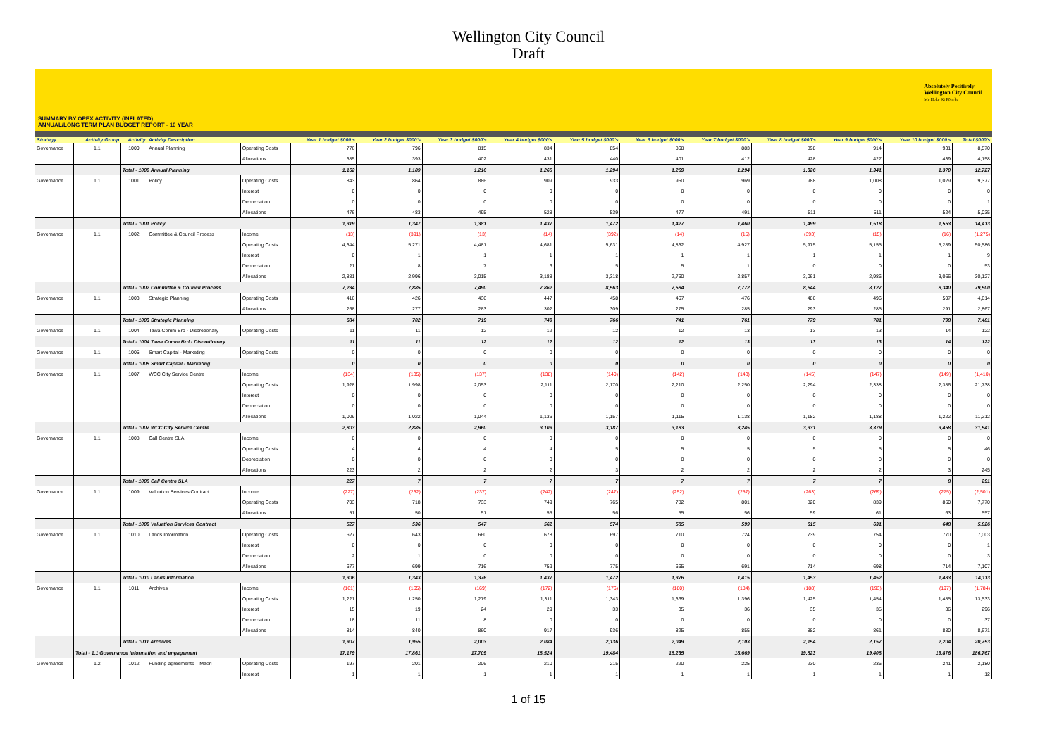Wellington City Council
Draft
Absolutely Positively
Wellington City Council
Me Heke Ki Pōneke
SUMMARY BY OPEX ACTIVITY (INFLATED)
ANNUAL/LONG TERM PLAN BUDGET REPORT - 10 YEAR
| Strategy | Activity Group | Activity | Activity Description | | Year 1 budget $000's | Year 2 budget $000's | Year 3 budget $000's | Year 4 budget $000's | Year 5 budget $000's | Year 6 budget $000's | Year 7 budget $000's | Year 8 budget $000's | Year 9 budget $000's | Year 10 budget $000's | Total $000's |
| --- | --- | --- | --- | --- | --- | --- | --- | --- | --- | --- | --- | --- | --- | --- | --- |
| Governance | 1.1 | 1000 | Annual Planning | Operating Costs | 776 | 796 | 815 | 834 | 854 | 868 | 883 | 898 | 914 | 931 | 8,570 |
| | | | | Allocations | 385 | 393 | 402 | 431 | 440 | 401 | 412 | 428 | 427 | 439 | 4,158 |
| | | Total - 1000 Annual Planning | | | 1,162 | 1,189 | 1,216 | 1,265 | 1,294 | 1,269 | 1,294 | 1,326 | 1,341 | 1,370 | 12,727 |
| Governance | 1.1 | 1001 | Policy | Operating Costs | 843 | 864 | 886 | 909 | 933 | 950 | 969 | 988 | 1,008 | 1,029 | 9,377 |
| | | | | Interest | 0 | 0 | 0 | 0 | 0 | 0 | 0 | 0 | 0 | 0 | 0 |
| | | | | Depreciation | 0 | 0 | 0 | 0 | 0 | 0 | 0 | 0 | 0 | 0 | 1 |
| | | | | Allocations | 476 | 483 | 495 | 528 | 539 | 477 | 491 | 511 | 511 | 524 | 5,035 |
| | | Total - 1001 Policy | | | 1,319 | 1,347 | 1,381 | 1,437 | 1,472 | 1,427 | 1,460 | 1,499 | 1,518 | 1,553 | 14,413 |
| Governance | 1.1 | 1002 | Committee & Council Process | Income | (13) | (391) | (13) | (14) | (392) | (14) | (15) | (393) | (15) | (16) | (1,275) |
| | | | | Operating Costs | 4,344 | 5,271 | 4,481 | 4,681 | 5,631 | 4,832 | 4,927 | 5,975 | 5,155 | 5,289 | 50,586 |
| | | | | Interest | 0 | 1 | 1 | 1 | 1 | 1 | 1 | 1 | 1 | 1 | 9 |
| | | | | Depreciation | 21 | 8 | 7 | 6 | 5 | 5 | 1 | 0 | 0 | 0 | 53 |
| | | | | Allocations | 2,881 | 2,996 | 3,015 | 3,188 | 3,318 | 2,760 | 2,857 | 3,061 | 2,986 | 3,066 | 30,127 |
| | | Total - 1002 Committee & Council Process | | | 7,234 | 7,885 | 7,490 | 7,862 | 8,563 | 7,584 | 7,772 | 8,644 | 8,127 | 8,340 | 79,500 |
| Governance | 1.1 | 1003 | Strategic Planning | Operating Costs | 416 | 426 | 436 | 447 | 458 | 467 | 476 | 486 | 496 | 507 | 4,614 |
| | | | | Allocations | 268 | 277 | 283 | 302 | 309 | 275 | 285 | 293 | 285 | 291 | 2,867 |
| | | Total - 1003 Strategic Planning | | | 684 | 702 | 719 | 749 | 766 | 741 | 761 | 779 | 781 | 798 | 7,481 |
| Governance | 1.1 | 1004 | Tawa Comm Brd - Discretionary | Operating Costs | 11 | 11 | 12 | 12 | 12 | 12 | 13 | 13 | 13 | 14 | 122 |
| | | Total - 1004 Tawa Comm Brd - Discretionary | | | 11 | 11 | 12 | 12 | 12 | 12 | 13 | 13 | 13 | 14 | 122 |
| Governance | 1.1 | 1005 | Smart Capital - Marketing | Operating Costs | 0 | 0 | 0 | 0 | 0 | 0 | 0 | 0 | 0 | 0 | 0 |
| | | Total - 1005 Smart Capital - Marketing | | | 0 | 0 | 0 | 0 | 0 | 0 | 0 | 0 | 0 | 0 | 0 |
| Governance | 1.1 | 1007 | WCC City Service Centre | Income | (134) | (135) | (137) | (138) | (140) | (142) | (143) | (145) | (147) | (149) | (1,410) |
| | | | | Operating Costs | 1,928 | 1,998 | 2,053 | 2,111 | 2,170 | 2,210 | 2,250 | 2,294 | 2,338 | 2,386 | 21,738 |
| | | | | Interest | 0 | 0 | 0 | 0 | 0 | 0 | 0 | 0 | 0 | 0 | 0 |
| | | | | Depreciation | 0 | 0 | 0 | 0 | 0 | 0 | 0 | 0 | 0 | 0 | 0 |
| | | | | Allocations | 1,009 | 1,022 | 1,044 | 1,136 | 1,157 | 1,115 | 1,138 | 1,182 | 1,188 | 1,222 | 11,212 |
| | | Total - 1007 WCC City Service Centre | | | 2,803 | 2,885 | 2,960 | 3,109 | 3,187 | 3,183 | 3,245 | 3,331 | 3,379 | 3,458 | 31,541 |
| Governance | 1.1 | 1008 | Call Centre SLA | Income | 0 | 0 | 0 | 0 | 0 | 0 | 0 | 0 | 0 | 0 | 0 |
| | | | | Operating Costs | 4 | 4 | 4 | 4 | 5 | 5 | 5 | 5 | 5 | 5 | 46 |
| | | | | Depreciation | 0 | 0 | 0 | 0 | 0 | 0 | 0 | 0 | 0 | 0 | 0 |
| | | | | Allocations | 223 | 2 | 2 | 2 | 3 | 2 | 2 | 2 | 2 | 3 | 245 |
| | | Total - 1008 Call Centre SLA | | | 227 | 7 | 7 | 7 | 7 | 7 | 7 | 7 | 7 | 8 | 291 |
| Governance | 1.1 | 1009 | Valuation Services Contract | Income | (227) | (232) | (237) | (242) | (247) | (252) | (257) | (263) | (269) | (275) | (2,501) |
| | | | | Operating Costs | 703 | 718 | 733 | 749 | 765 | 782 | 801 | 820 | 839 | 860 | 7,770 |
| | | | | Allocations | 51 | 50 | 51 | 55 | 56 | 55 | 56 | 59 | 61 | 63 | 557 |
| | | Total - 1009 Valuation Services Contract | | | 527 | 536 | 547 | 562 | 574 | 585 | 599 | 615 | 631 | 648 | 5,826 |
| Governance | 1.1 | 1010 | Lands Information | Operating Costs | 627 | 643 | 660 | 678 | 697 | 710 | 724 | 739 | 754 | 770 | 7,003 |
| | | | | Interest | 0 | 0 | 0 | 0 | 0 | 0 | 0 | 0 | 0 | 0 | 1 |
| | | | | Depreciation | 2 | 1 | 0 | 0 | 0 | 0 | 0 | 0 | 0 | 0 | 3 |
| | | | | Allocations | 677 | 699 | 716 | 759 | 775 | 665 | 691 | 714 | 698 | 714 | 7,107 |
| | | Total - 1010 Lands Information | | | 1,306 | 1,343 | 1,376 | 1,437 | 1,472 | 1,376 | 1,415 | 1,453 | 1,452 | 1,483 | 14,113 |
| Governance | 1.1 | 1011 | Archives | Income | (161) | (165) | (169) | (172) | (176) | (180) | (184) | (188) | (193) | (197) | (1,784) |
| | | | | Operating Costs | 1,221 | 1,250 | 1,279 | 1,311 | 1,343 | 1,369 | 1,396 | 1,425 | 1,454 | 1,485 | 13,533 |
| | | | | Interest | 15 | 19 | 24 | 29 | 33 | 35 | 36 | 35 | 35 | 36 | 296 |
| | | | | Depreciation | 18 | 11 | 8 | 0 | 0 | 0 | 0 | 0 | 0 | 0 | 37 |
| | | | | Allocations | 814 | 840 | 860 | 917 | 936 | 825 | 855 | 882 | 861 | 880 | 8,671 |
| | | Total - 1011 Archives | | | 1,907 | 1,955 | 2,003 | 2,084 | 2,136 | 2,049 | 2,103 | 2,154 | 2,157 | 2,204 | 20,753 |
| | Total - 1.1 Governance information and engagement | | | | 17,179 | 17,861 | 17,709 | 18,524 | 19,484 | 18,235 | 18,669 | 19,823 | 19,408 | 19,876 | 186,767 |
| Governance | 1.2 | 1012 | Funding agreements – Maori | Operating Costs | 197 | 201 | 206 | 210 | 215 | 220 | 225 | 230 | 236 | 241 | 2,180 |
| | | | | Interest | 1 | 1 | 1 | 1 | 1 | 1 | 1 | 1 | 1 | 1 | 12 |
1 of 15